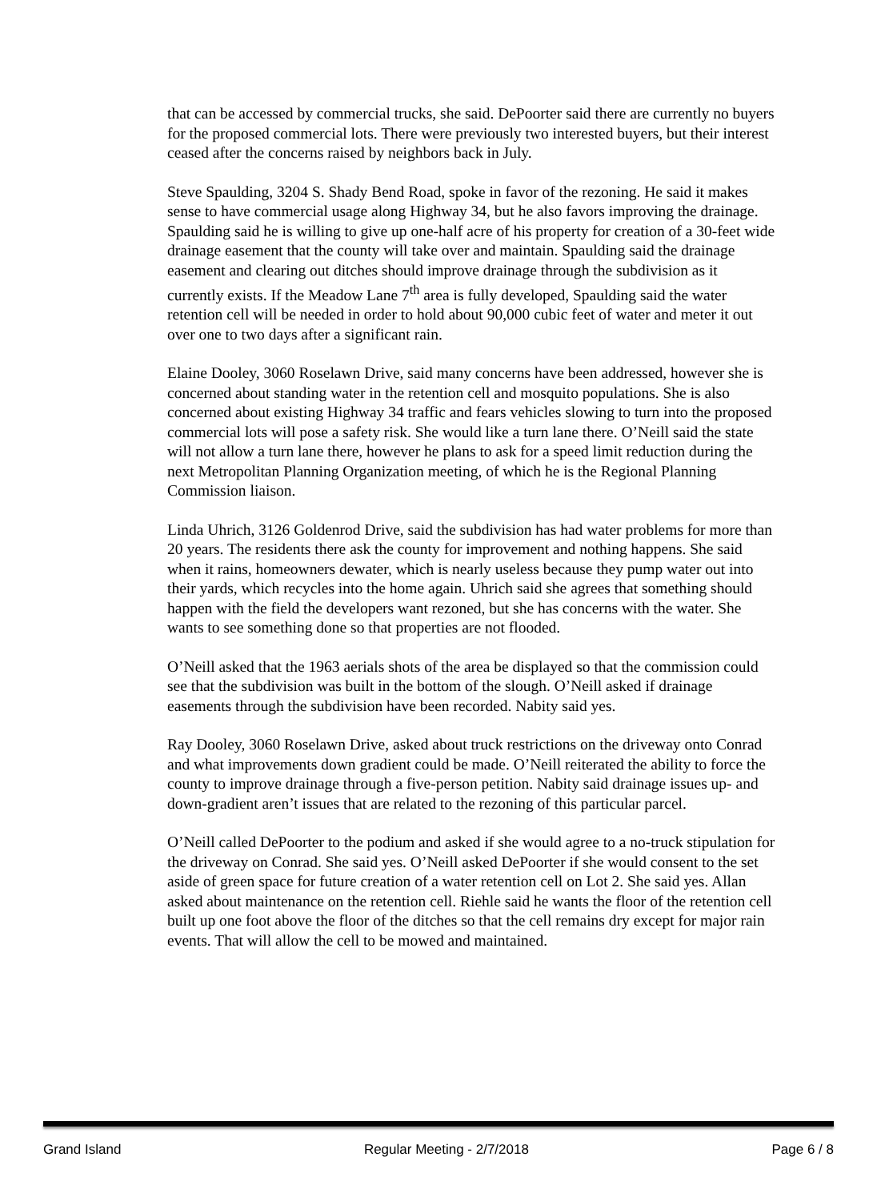that can be accessed by commercial trucks, she said. DePoorter said there are currently no buyers for the proposed commercial lots. There were previously two interested buyers, but their interest ceased after the concerns raised by neighbors back in July.
Steve Spaulding, 3204 S. Shady Bend Road, spoke in favor of the rezoning. He said it makes sense to have commercial usage along Highway 34, but he also favors improving the drainage. Spaulding said he is willing to give up one-half acre of his property for creation of a 30-feet wide drainage easement that the county will take over and maintain. Spaulding said the drainage easement and clearing out ditches should improve drainage through the subdivision as it currently exists. If the Meadow Lane 7<sup>th</sup> area is fully developed, Spaulding said the water retention cell will be needed in order to hold about 90,000 cubic feet of water and meter it out over one to two days after a significant rain.
Elaine Dooley, 3060 Roselawn Drive, said many concerns have been addressed, however she is concerned about standing water in the retention cell and mosquito populations. She is also concerned about existing Highway 34 traffic and fears vehicles slowing to turn into the proposed commercial lots will pose a safety risk. She would like a turn lane there. O’Neill said the state will not allow a turn lane there, however he plans to ask for a speed limit reduction during the next Metropolitan Planning Organization meeting, of which he is the Regional Planning Commission liaison.
Linda Uhrich, 3126 Goldenrod Drive, said the subdivision has had water problems for more than 20 years. The residents there ask the county for improvement and nothing happens. She said when it rains, homeowners dewater, which is nearly useless because they pump water out into their yards, which recycles into the home again. Uhrich said she agrees that something should happen with the field the developers want rezoned, but she has concerns with the water. She wants to see something done so that properties are not flooded.
O’Neill asked that the 1963 aerials shots of the area be displayed so that the commission could see that the subdivision was built in the bottom of the slough. O’Neill asked if drainage easements through the subdivision have been recorded. Nabity said yes.
Ray Dooley, 3060 Roselawn Drive, asked about truck restrictions on the driveway onto Conrad and what improvements down gradient could be made. O’Neill reiterated the ability to force the county to improve drainage through a five-person petition. Nabity said drainage issues up- and down-gradient aren’t issues that are related to the rezoning of this particular parcel.
O’Neill called DePoorter to the podium and asked if she would agree to a no-truck stipulation for the driveway on Conrad. She said yes. O’Neill asked DePoorter if she would consent to the set aside of green space for future creation of a water retention cell on Lot 2. She said yes. Allan asked about maintenance on the retention cell. Riehle said he wants the floor of the retention cell built up one foot above the floor of the ditches so that the cell remains dry except for major rain events. That will allow the cell to be mowed and maintained.
Grand Island Regular Meeting - 2/7/2018 Page 6 / 8